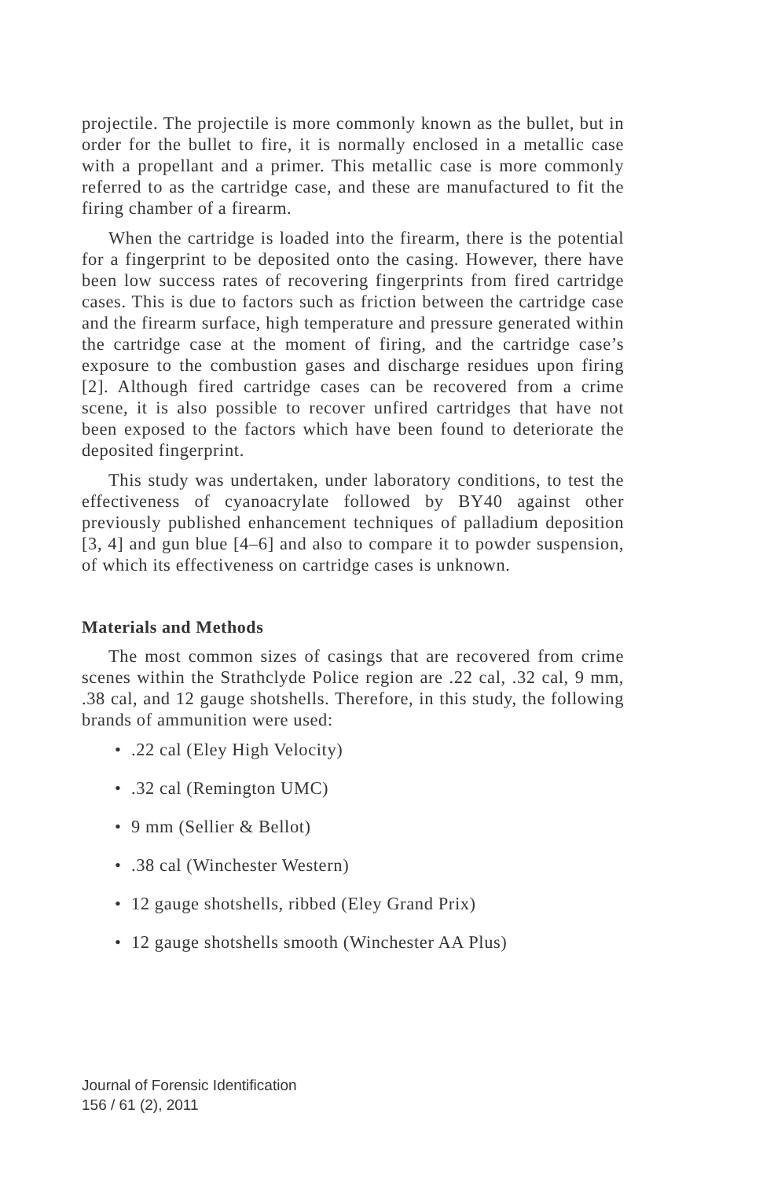projectile. The projectile is more commonly known as the bullet, but in order for the bullet to fire, it is normally enclosed in a metallic case with a propellant and a primer. This metallic case is more commonly referred to as the cartridge case, and these are manufactured to fit the firing chamber of a firearm.
When the cartridge is loaded into the firearm, there is the potential for a fingerprint to be deposited onto the casing. However, there have been low success rates of recovering fingerprints from fired cartridge cases. This is due to factors such as friction between the cartridge case and the firearm surface, high temperature and pressure generated within the cartridge case at the moment of firing, and the cartridge case’s exposure to the combustion gases and discharge residues upon firing [2]. Although fired cartridge cases can be recovered from a crime scene, it is also possible to recover unfired cartridges that have not been exposed to the factors which have been found to deteriorate the deposited fingerprint.
This study was undertaken, under laboratory conditions, to test the effectiveness of cyanoacrylate followed by BY40 against other previously published enhancement techniques of palladium deposition [3, 4] and gun blue [4–6] and also to compare it to powder suspension, of which its effectiveness on cartridge cases is unknown.
Materials and Methods
The most common sizes of casings that are recovered from crime scenes within the Strathclyde Police region are .22 cal, .32 cal, 9 mm, .38 cal, and 12 gauge shotshells. Therefore, in this study, the following brands of ammunition were used:
• .22 cal (Eley High Velocity)
• .32 cal (Remington UMC)
• 9 mm (Sellier & Bellot)
• .38 cal (Winchester Western)
• 12 gauge shotshells, ribbed (Eley Grand Prix)
• 12 gauge shotshells smooth (Winchester AA Plus)
Journal of Forensic Identification
156 / 61 (2), 2011